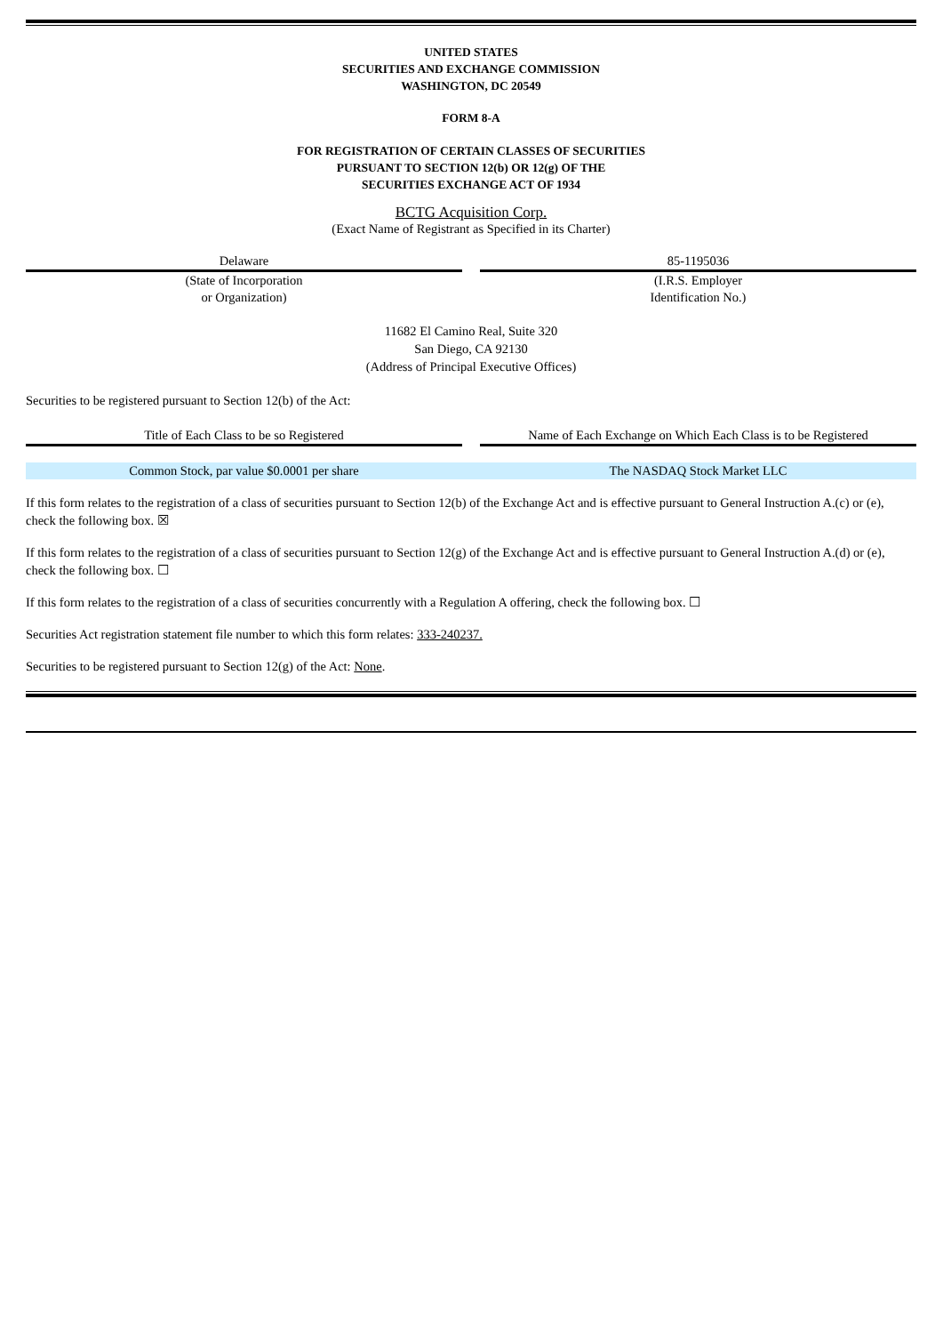UNITED STATES
SECURITIES AND EXCHANGE COMMISSION
WASHINGTON, DC 20549
FORM 8-A
FOR REGISTRATION OF CERTAIN CLASSES OF SECURITIES
PURSUANT TO SECTION 12(b) OR 12(g) OF THE
SECURITIES EXCHANGE ACT OF 1934
BCTG Acquisition Corp.
(Exact Name of Registrant as Specified in its Charter)
| Delaware | | 85-1195036 |
| (State of Incorporation or Organization) | | (I.R.S. Employer Identification No.) |
11682 El Camino Real, Suite 320
San Diego, CA 92130
(Address of Principal Executive Offices)
Securities to be registered pursuant to Section 12(b) of the Act:
| Title of Each Class to be so Registered | | Name of Each Exchange on Which Each Class is to be Registered |
| Common Stock, par value $0.0001 per share | | The NASDAQ Stock Market LLC |
If this form relates to the registration of a class of securities pursuant to Section 12(b) of the Exchange Act and is effective pursuant to General Instruction A.(c) or (e), check the following box. ☒
If this form relates to the registration of a class of securities pursuant to Section 12(g) of the Exchange Act and is effective pursuant to General Instruction A.(d) or (e), check the following box. ☐
If this form relates to the registration of a class of securities concurrently with a Regulation A offering, check the following box. ☐
Securities Act registration statement file number to which this form relates: 333-240237.
Securities to be registered pursuant to Section 12(g) of the Act: None.